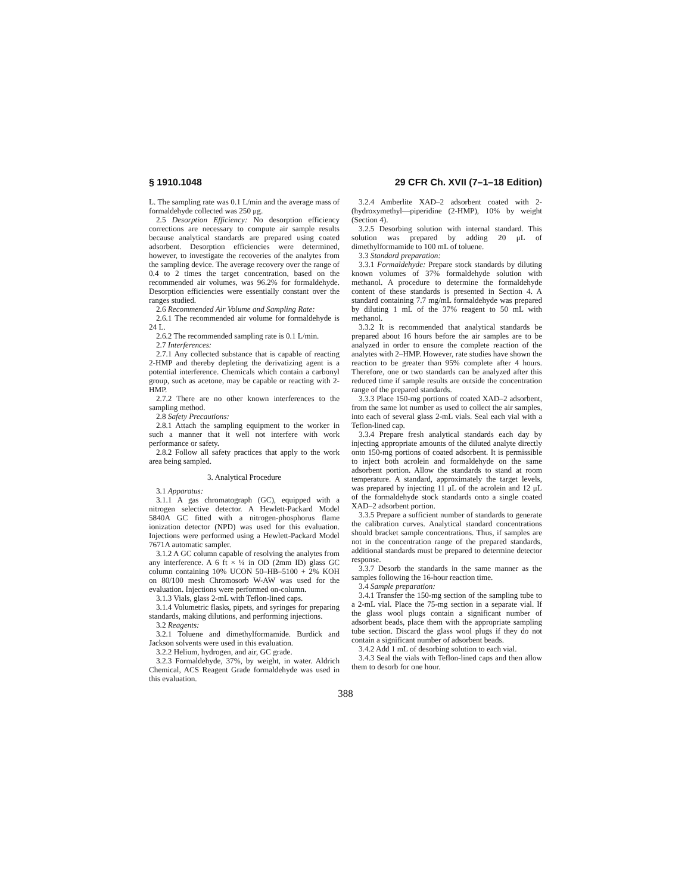§ 1910.1048 29 CFR Ch. XVII (7–1–18 Edition)
L. The sampling rate was 0.1 L/min and the average mass of formaldehyde collected was 250 μg.
2.5 Desorption Efficiency: No desorption efficiency corrections are necessary to compute air sample results because analytical standards are prepared using coated adsorbent. Desorption efficiencies were determined, however, to investigate the recoveries of the analytes from the sampling device. The average recovery over the range of 0.4 to 2 times the target concentration, based on the recommended air volumes, was 96.2% for formaldehyde. Desorption efficiencies were essentially constant over the ranges studied.
2.6 Recommended Air Volume and Sampling Rate:
2.6.1 The recommended air volume for formaldehyde is 24 L.
2.6.2 The recommended sampling rate is 0.1 L/min.
2.7 Interferences:
2.7.1 Any collected substance that is capable of reacting 2-HMP and thereby depleting the derivatizing agent is a potential interference. Chemicals which contain a carbonyl group, such as acetone, may be capable or reacting with 2-HMP.
2.7.2 There are no other known interferences to the sampling method.
2.8 Safety Precautions:
2.8.1 Attach the sampling equipment to the worker in such a manner that it well not interfere with work performance or safety.
2.8.2 Follow all safety practices that apply to the work area being sampled.
3. Analytical Procedure
3.1 Apparatus:
3.1.1 A gas chromatograph (GC), equipped with a nitrogen selective detector. A Hewlett-Packard Model 5840A GC fitted with a nitrogen-phosphorus flame ionization detector (NPD) was used for this evaluation. Injections were performed using a Hewlett-Packard Model 7671A automatic sampler.
3.1.2 A GC column capable of resolving the analytes from any interference. A 6 ft × ¼ in OD (2mm ID) glass GC column containing 10% UCON 50–HB–5100 + 2% KOH on 80/100 mesh Chromosorb W-AW was used for the evaluation. Injections were performed on-column.
3.1.3 Vials, glass 2-mL with Teflon-lined caps.
3.1.4 Volumetric flasks, pipets, and syringes for preparing standards, making dilutions, and performing injections.
3.2 Reagents:
3.2.1 Toluene and dimethylformamide. Burdick and Jackson solvents were used in this evaluation.
3.2.2 Helium, hydrogen, and air, GC grade.
3.2.3 Formaldehyde, 37%, by weight, in water. Aldrich Chemical, ACS Reagent Grade formaldehyde was used in this evaluation.
3.2.4 Amberlite XAD–2 adsorbent coated with 2-(hydroxymethyl—piperidine (2-HMP), 10% by weight (Section 4).
3.2.5 Desorbing solution with internal standard. This solution was prepared by adding 20 μL of dimethylformamide to 100 mL of toluene.
3.3 Standard preparation:
3.3.1 Formaldehyde: Prepare stock standards by diluting known volumes of 37% formaldehyde solution with methanol. A procedure to determine the formaldehyde content of these standards is presented in Section 4. A standard containing 7.7 mg/mL formaldehyde was prepared by diluting 1 mL of the 37% reagent to 50 mL with methanol.
3.3.2 It is recommended that analytical standards be prepared about 16 hours before the air samples are to be analyzed in order to ensure the complete reaction of the analytes with 2–HMP. However, rate studies have shown the reaction to be greater than 95% complete after 4 hours. Therefore, one or two standards can be analyzed after this reduced time if sample results are outside the concentration range of the prepared standards.
3.3.3 Place 150-mg portions of coated XAD–2 adsorbent, from the same lot number as used to collect the air samples, into each of several glass 2-mL vials. Seal each vial with a Teflon-lined cap.
3.3.4 Prepare fresh analytical standards each day by injecting appropriate amounts of the diluted analyte directly onto 150-mg portions of coated adsorbent. It is permissible to inject both acrolein and formaldehyde on the same adsorbent portion. Allow the standards to stand at room temperature. A standard, approximately the target levels, was prepared by injecting 11 μL of the acrolein and 12 μL of the formaldehyde stock standards onto a single coated XAD–2 adsorbent portion.
3.3.5 Prepare a sufficient number of standards to generate the calibration curves. Analytical standard concentrations should bracket sample concentrations. Thus, if samples are not in the concentration range of the prepared standards, additional standards must be prepared to determine detector response.
3.3.7 Desorb the standards in the same manner as the samples following the 16-hour reaction time.
3.4 Sample preparation:
3.4.1 Transfer the 150-mg section of the sampling tube to a 2-mL vial. Place the 75-mg section in a separate vial. If the glass wool plugs contain a significant number of adsorbent beads, place them with the appropriate sampling tube section. Discard the glass wool plugs if they do not contain a significant number of adsorbent beads.
3.4.2 Add 1 mL of desorbing solution to each vial.
3.4.3 Seal the vials with Teflon-lined caps and then allow them to desorb for one hour.
388